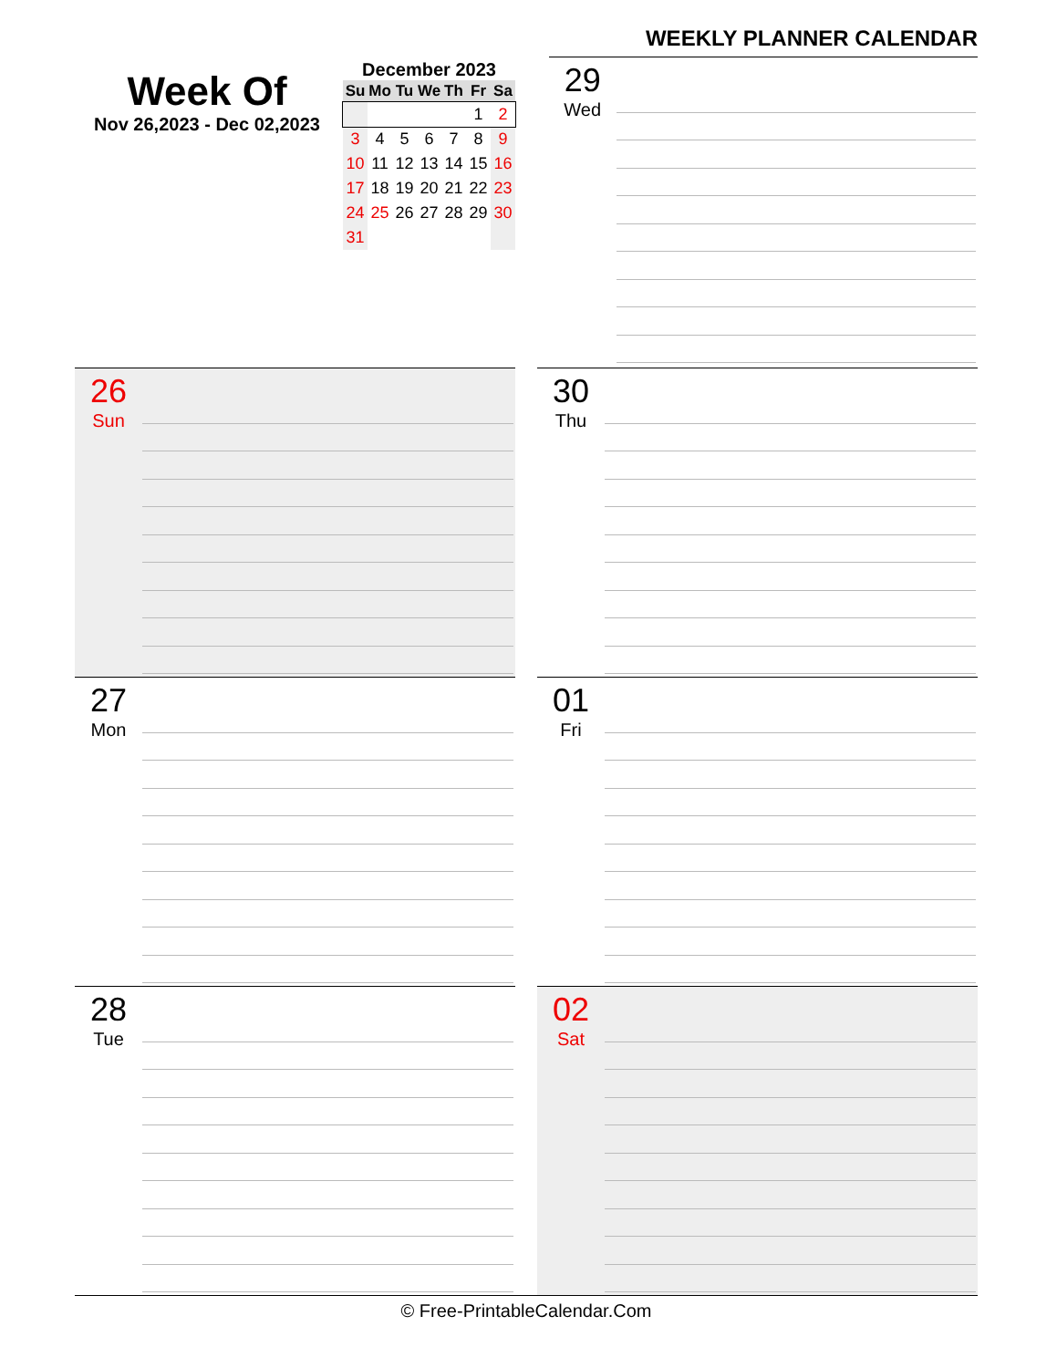Week Of
Nov 26,2023 - Dec 02,2023
December 2023
| Su | Mo | Tu | We | Th | Fr | Sa |
| --- | --- | --- | --- | --- | --- | --- |
| | | | | | 1 | 2 |
| 3 | 4 | 5 | 6 | 7 | 8 | 9 |
| 10 | 11 | 12 | 13 | 14 | 15 | 16 |
| 17 | 18 | 19 | 20 | 21 | 22 | 23 |
| 24 | 25 | 26 | 27 | 28 | 29 | 30 |
| 31 | | | | | | |
WEEKLY PLANNER CALENDAR
29
Wed
26
Sun
30
Thu
27
Mon
01
Fri
28
Tue
02
Sat
© Free-PrintableCalendar.Com